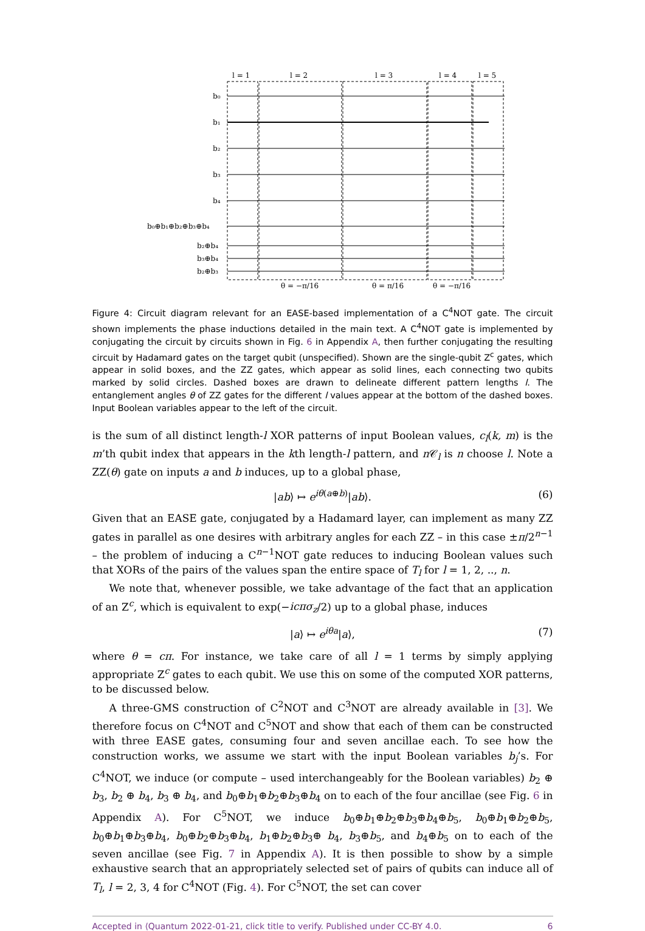l = 1
l = 2
l = 3
l = 4
l = 5
b₀
b₁
b₂
b₃
b₄
b₀⊕b₁⊕b₂⊕b₃⊕b₄
b₂⊕b₄
b₃⊕b₄
b₂⊕b₃
θ = −π/16
θ = π/16
θ = −π/16
Figure 4: Circuit diagram relevant for an EASE-based implementation of a C<sup>4</sup>NOT gate. The circuit shown implements the phase inductions detailed in the main text. A C<sup>4</sup>NOT gate is implemented by conjugating the circuit by circuits shown in Fig. 6 in Appendix A, then further conjugating the resulting circuit by Hadamard gates on the target qubit (unspecified). Shown are the single-qubit Z<sup>c</sup> gates, which appear in solid boxes, and the ZZ gates, which appear as solid lines, each connecting two qubits marked by solid circles. Dashed boxes are drawn to delineate different pattern lengths l. The entanglement angles θ of ZZ gates for the different l values appear at the bottom of the dashed boxes. Input Boolean variables appear to the left of the circuit.
is the sum of all distinct length-l XOR patterns of input Boolean values, c<sub>l</sub>(k, m) is the m’th qubit index that appears in the kth length-l pattern, and n 𝒞<sub>l</sub> is n choose l. Note a ZZ(θ) gate on inputs a and b induces, up to a global phase,
|ab⟩ ↦ e<sup>iθ(a⊕b)</sup>|ab⟩. (6)
Given that an EASE gate, conjugated by a Hadamard layer, can implement as many ZZ gates in parallel as one desires with arbitrary angles for each ZZ – in this case ±π/2<sup>n−1</sup> – the problem of inducing a C<sup>n−1</sup>NOT gate reduces to inducing Boolean values such that XORs of the pairs of the values span the entire space of T<sub>l</sub> for l = 1, 2, .., n.
We note that, whenever possible, we take advantage of the fact that an application of an Z<sup>c</sup>, which is equivalent to exp(−icπσ<sub>z</sub>/2) up to a global phase, induces
|a⟩ ↦ e<sup>iθa</sup>|a⟩, (7)
where θ = cπ. For instance, we take care of all l = 1 terms by simply applying appropriate Z<sup>c</sup> gates to each qubit. We use this on some of the computed XOR patterns, to be discussed below.
A three-GMS construction of C<sup>2</sup>NOT and C<sup>3</sup>NOT are already available in [3]. We therefore focus on C<sup>4</sup>NOT and C<sup>5</sup>NOT and show that each of them can be constructed with three EASE gates, consuming four and seven ancillae each. To see how the construction works, we assume we start with the input Boolean variables b<sub>j</sub>’s. For C<sup>4</sup>NOT, we induce (or compute – used interchangeably for the Boolean variables) b<sub>2</sub> ⊕ b<sub>3</sub>, b<sub>2</sub> ⊕ b<sub>4</sub>, b<sub>3</sub> ⊕ b<sub>4</sub>, and b<sub>0</sub>⊕b<sub>1</sub>⊕b<sub>2</sub>⊕b<sub>3</sub>⊕b<sub>4</sub> on to each of the four ancillae (see Fig. 6 in Appendix A). For C<sup>5</sup>NOT, we induce b<sub>0</sub>⊕b<sub>1</sub>⊕b<sub>2</sub>⊕b<sub>3</sub>⊕b<sub>4</sub>⊕b<sub>5</sub>, b<sub>0</sub>⊕b<sub>1</sub>⊕b<sub>2</sub>⊕b<sub>5</sub>, b<sub>0</sub>⊕b<sub>1</sub>⊕b<sub>3</sub>⊕b<sub>4</sub>, b<sub>0</sub>⊕b<sub>2</sub>⊕b<sub>3</sub>⊕b<sub>4</sub>, b<sub>1</sub>⊕b<sub>2</sub>⊕b<sub>3</sub>⊕ b<sub>4</sub>, b<sub>3</sub>⊕b<sub>5</sub>, and b<sub>4</sub>⊕b<sub>5</sub> on to each of the seven ancillae (see Fig. 7 in Appendix A). It is then possible to show by a simple exhaustive search that an appropriately selected set of pairs of qubits can induce all of T<sub>l</sub>, l = 2, 3, 4 for C<sup>4</sup>NOT (Fig. 4). For C<sup>5</sup>NOT, the set can cover
Accepted in ⟨Quantum 2022-01-21, click title to verify. Published under CC-BY 4.0. 6